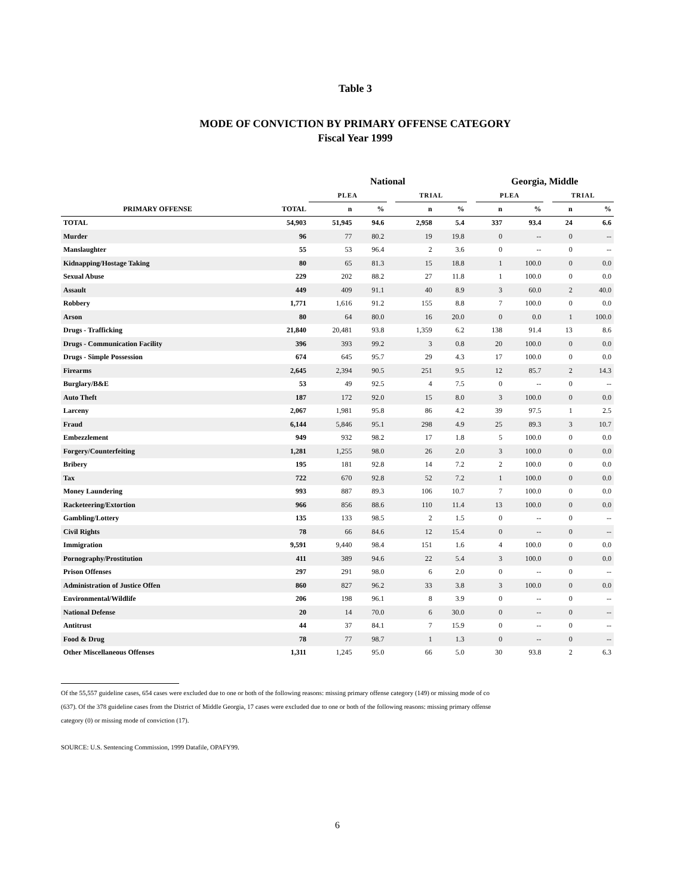Table 3
MODE OF CONVICTION BY PRIMARY OFFENSE CATEGORY
Fiscal Year 1999
| | | National | | | | | | Georgia, Middle | | | | |
| --- | --- | --- | --- | --- | --- | --- | --- | --- | --- | --- | --- | --- |
| | | PLEA | | | TRIAL | | | PLEA | | | TRIAL | |
| PRIMARY OFFENSE | TOTAL | n | % | | n | % | | n | % | | n | % |
| TOTAL | 54,903 | 51,945 | 94.6 | | 2,958 | 5.4 | | 337 | 93.4 | | 24 | 6.6 |
| Murder | 96 | 77 | 80.2 | | 19 | 19.8 | | 0 | -- | | 0 | -- |
| Manslaughter | 55 | 53 | 96.4 | | 2 | 3.6 | | 0 | -- | | 0 | -- |
| Kidnapping/Hostage Taking | 80 | 65 | 81.3 | | 15 | 18.8 | | 1 | 100.0 | | 0 | 0.0 |
| Sexual Abuse | 229 | 202 | 88.2 | | 27 | 11.8 | | 1 | 100.0 | | 0 | 0.0 |
| Assault | 449 | 409 | 91.1 | | 40 | 8.9 | | 3 | 60.0 | | 2 | 40.0 |
| Robbery | 1,771 | 1,616 | 91.2 | | 155 | 8.8 | | 7 | 100.0 | | 0 | 0.0 |
| Arson | 80 | 64 | 80.0 | | 16 | 20.0 | | 0 | 0.0 | | 1 | 100.0 |
| Drugs - Trafficking | 21,840 | 20,481 | 93.8 | | 1,359 | 6.2 | | 138 | 91.4 | | 13 | 8.6 |
| Drugs - Communication Facility | 396 | 393 | 99.2 | | 3 | 0.8 | | 20 | 100.0 | | 0 | 0.0 |
| Drugs - Simple Possession | 674 | 645 | 95.7 | | 29 | 4.3 | | 17 | 100.0 | | 0 | 0.0 |
| Firearms | 2,645 | 2,394 | 90.5 | | 251 | 9.5 | | 12 | 85.7 | | 2 | 14.3 |
| Burglary/B&E | 53 | 49 | 92.5 | | 4 | 7.5 | | 0 | -- | | 0 | -- |
| Auto Theft | 187 | 172 | 92.0 | | 15 | 8.0 | | 3 | 100.0 | | 0 | 0.0 |
| Larceny | 2,067 | 1,981 | 95.8 | | 86 | 4.2 | | 39 | 97.5 | | 1 | 2.5 |
| Fraud | 6,144 | 5,846 | 95.1 | | 298 | 4.9 | | 25 | 89.3 | | 3 | 10.7 |
| Embezzlement | 949 | 932 | 98.2 | | 17 | 1.8 | | 5 | 100.0 | | 0 | 0.0 |
| Forgery/Counterfeiting | 1,281 | 1,255 | 98.0 | | 26 | 2.0 | | 3 | 100.0 | | 0 | 0.0 |
| Bribery | 195 | 181 | 92.8 | | 14 | 7.2 | | 2 | 100.0 | | 0 | 0.0 |
| Tax | 722 | 670 | 92.8 | | 52 | 7.2 | | 1 | 100.0 | | 0 | 0.0 |
| Money Laundering | 993 | 887 | 89.3 | | 106 | 10.7 | | 7 | 100.0 | | 0 | 0.0 |
| Racketeering/Extortion | 966 | 856 | 88.6 | | 110 | 11.4 | | 13 | 100.0 | | 0 | 0.0 |
| Gambling/Lottery | 135 | 133 | 98.5 | | 2 | 1.5 | | 0 | -- | | 0 | -- |
| Civil Rights | 78 | 66 | 84.6 | | 12 | 15.4 | | 0 | -- | | 0 | -- |
| Immigration | 9,591 | 9,440 | 98.4 | | 151 | 1.6 | | 4 | 100.0 | | 0 | 0.0 |
| Pornography/Prostitution | 411 | 389 | 94.6 | | 22 | 5.4 | | 3 | 100.0 | | 0 | 0.0 |
| Prison Offenses | 297 | 291 | 98.0 | | 6 | 2.0 | | 0 | -- | | 0 | -- |
| Administration of Justice Offen | 860 | 827 | 96.2 | | 33 | 3.8 | | 3 | 100.0 | | 0 | 0.0 |
| Environmental/Wildlife | 206 | 198 | 96.1 | | 8 | 3.9 | | 0 | -- | | 0 | -- |
| National Defense | 20 | 14 | 70.0 | | 6 | 30.0 | | 0 | -- | | 0 | -- |
| Antitrust | 44 | 37 | 84.1 | | 7 | 15.9 | | 0 | -- | | 0 | -- |
| Food & Drug | 78 | 77 | 98.7 | | 1 | 1.3 | | 0 | -- | | 0 | -- |
| Other Miscellaneous Offenses | 1,311 | 1,245 | 95.0 | | 66 | 5.0 | | 30 | 93.8 | | 2 | 6.3 |
Of the 55,557 guideline cases, 654 cases were excluded due to one or both of the following reasons: missing primary offense category (149) or missing mode of co
(637). Of the 378 guideline cases from the District of Middle Georgia, 17 cases were excluded due to one or both of the following reasons: missing primary offense
category (0) or missing mode of conviction (17).
SOURCE: U.S. Sentencing Commission, 1999 Datafile, OPAFY99.
6